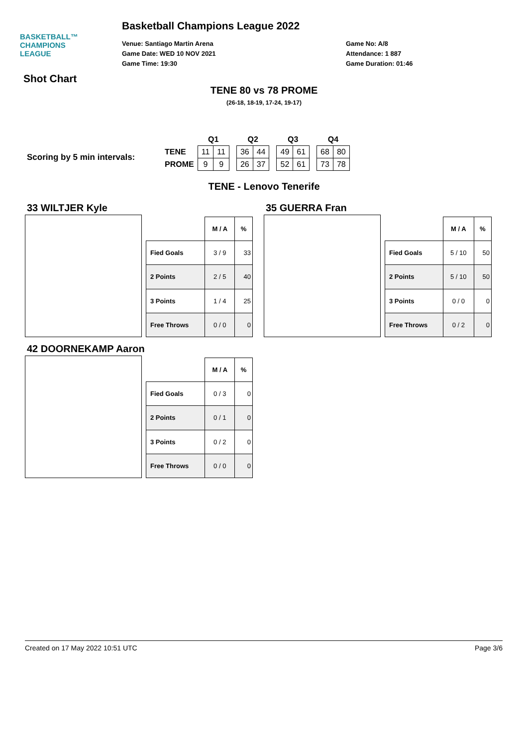BASKETBALL™
CHAMPIONS
LEAGUE
Basketball Champions League 2022
Venue: Santiago Martin Arena
Game Date: WED 10 NOV 2021
Game Time: 19:30
Game No: A/8
Attendance: 1 887
Game Duration: 01:46
Shot Chart
TENE 80 vs 78 PROME
(26-18, 18-19, 17-24, 19-17)
Scoring by 5 min intervals:
| | Q1 | | | Q2 | | | Q3 | | | Q4 | |
| TENE | 11 | 11 | | 36 | 44 | | 49 | 61 | | 68 | 80 |
| PROME | 9 | 9 | | 26 | 37 | | 52 | 61 | | 73 | 78 |
TENE - Lenovo Tenerife
33 WILTJER Kyle
| | M / A | % |
| --- | --- | --- |
| Fied Goals | 3 / 9 | 33 |
| 2 Points | 2 / 5 | 40 |
| 3 Points | 1 / 4 | 25 |
| Free Throws | 0 / 0 | 0 |
35 GUERRA Fran
| | M / A | % |
| --- | --- | --- |
| Fied Goals | 5 / 10 | 50 |
| 2 Points | 5 / 10 | 50 |
| 3 Points | 0 / 0 | 0 |
| Free Throws | 0 / 2 | 0 |
42 DOORNEKAMP Aaron
| | M / A | % |
| --- | --- | --- |
| Fied Goals | 0 / 3 | 0 |
| 2 Points | 0 / 1 | 0 |
| 3 Points | 0 / 2 | 0 |
| Free Throws | 0 / 0 | 0 |
Created on 17 May 2022 10:51 UTC Page 3/6